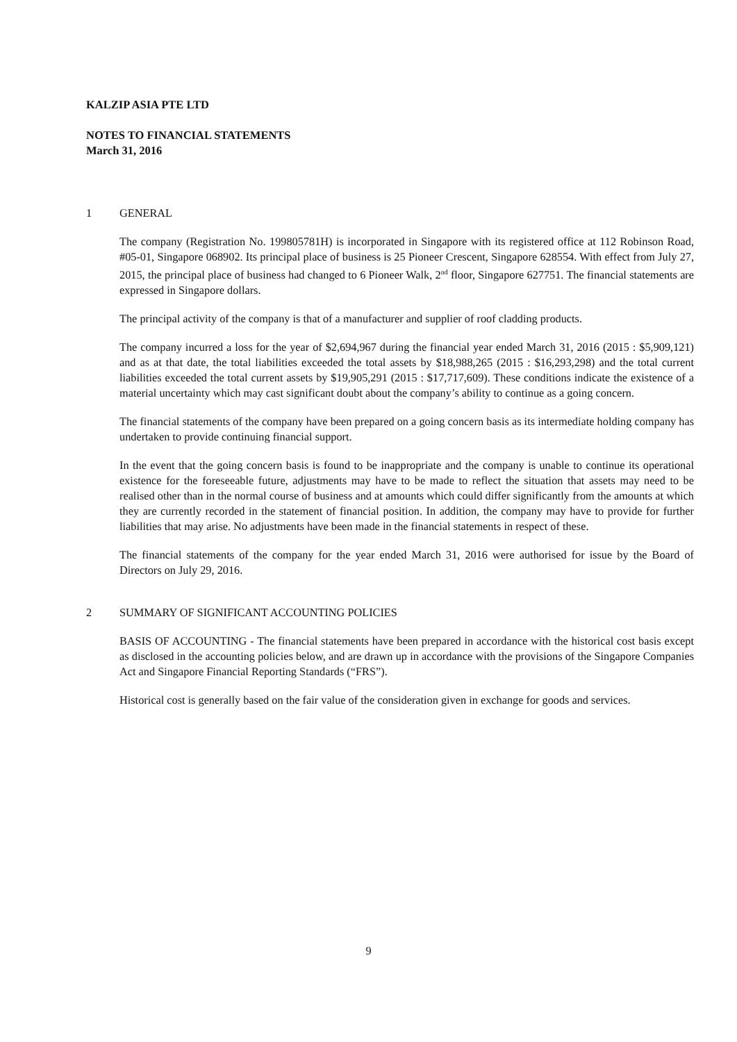KALZIP ASIA PTE LTD
NOTES TO FINANCIAL STATEMENTS
March 31, 2016
1 GENERAL
The company (Registration No. 199805781H) is incorporated in Singapore with its registered office at 112 Robinson Road, #05-01, Singapore 068902. Its principal place of business is 25 Pioneer Crescent, Singapore 628554. With effect from July 27, 2015, the principal place of business had changed to 6 Pioneer Walk, 2<sup>nd</sup> floor, Singapore 627751. The financial statements are expressed in Singapore dollars.
The principal activity of the company is that of a manufacturer and supplier of roof cladding products.
The company incurred a loss for the year of $2,694,967 during the financial year ended March 31, 2016 (2015 : $5,909,121) and as at that date, the total liabilities exceeded the total assets by $18,988,265 (2015 : $16,293,298) and the total current liabilities exceeded the total current assets by $19,905,291 (2015 : $17,717,609). These conditions indicate the existence of a material uncertainty which may cast significant doubt about the company’s ability to continue as a going concern.
The financial statements of the company have been prepared on a going concern basis as its intermediate holding company has undertaken to provide continuing financial support.
In the event that the going concern basis is found to be inappropriate and the company is unable to continue its operational existence for the foreseeable future, adjustments may have to be made to reflect the situation that assets may need to be realised other than in the normal course of business and at amounts which could differ significantly from the amounts at which they are currently recorded in the statement of financial position. In addition, the company may have to provide for further liabilities that may arise. No adjustments have been made in the financial statements in respect of these.
The financial statements of the company for the year ended March 31, 2016 were authorised for issue by the Board of Directors on July 29, 2016.
2 SUMMARY OF SIGNIFICANT ACCOUNTING POLICIES
BASIS OF ACCOUNTING - The financial statements have been prepared in accordance with the historical cost basis except as disclosed in the accounting policies below, and are drawn up in accordance with the provisions of the Singapore Companies Act and Singapore Financial Reporting Standards (“FRS”).
Historical cost is generally based on the fair value of the consideration given in exchange for goods and services.
9